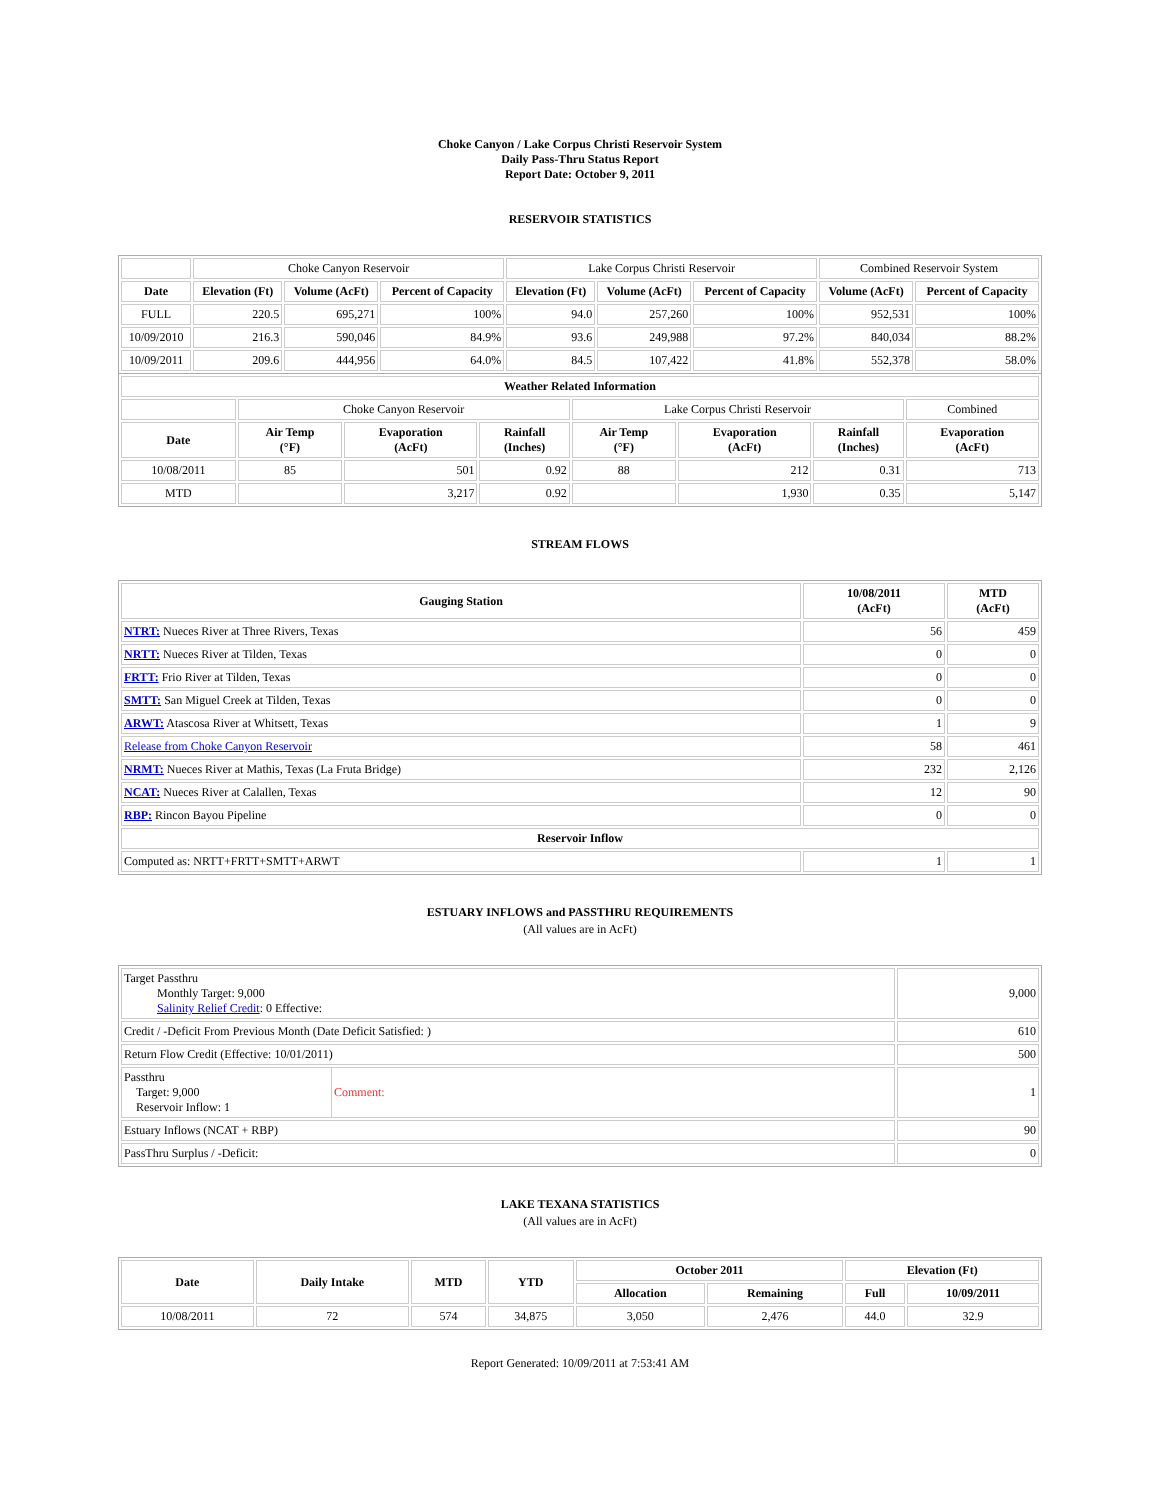Choke Canyon / Lake Corpus Christi Reservoir System
Daily Pass-Thru Status Report
Report Date: October 9, 2011
RESERVOIR STATISTICS
| | Choke Canyon Reservoir | | | Lake Corpus Christi Reservoir | | | Combined Reservoir System | |
| Date | Elevation (Ft) | Volume (AcFt) | Percent of Capacity | Elevation (Ft) | Volume (AcFt) | Percent of Capacity | Volume (AcFt) | Percent of Capacity |
| FULL | 220.5 | 695,271 | 100% | 94.0 | 257,260 | 100% | 952,531 | 100% |
| 10/09/2010 | 216.3 | 590,046 | 84.9% | 93.6 | 249,988 | 97.2% | 840,034 | 88.2% |
| 10/09/2011 | 209.6 | 444,956 | 64.0% | 84.5 | 107,422 | 41.8% | 552,378 | 58.0% |
| Weather Related Information | | | | | | | |
| --- | --- | --- | --- | --- | --- | --- | --- |
| | Choke Canyon Reservoir | | | Lake Corpus Christi Reservoir | | | Combined |
| Date | Air Temp (°F) | Evaporation (AcFt) | Rainfall (Inches) | Air Temp (°F) | Evaporation (AcFt) | Rainfall (Inches) | Evaporation (AcFt) |
| 10/08/2011 | 85 | 501 | 0.92 | 88 | 212 | 0.31 | 713 |
| MTD | | 3,217 | 0.92 | | 1,930 | 0.35 | 5,147 |
STREAM FLOWS
| Gauging Station | 10/08/2011 (AcFt) | MTD (AcFt) |
| --- | --- | --- |
| NTRT: Nueces River at Three Rivers, Texas | 56 | 459 |
| NRTT: Nueces River at Tilden, Texas | 0 | 0 |
| FRTT: Frio River at Tilden, Texas | 0 | 0 |
| SMTT: San Miguel Creek at Tilden, Texas | 0 | 0 |
| ARWT: Atascosa River at Whitsett, Texas | 1 | 9 |
| Release from Choke Canyon Reservoir | 58 | 461 |
| NRMT: Nueces River at Mathis, Texas (La Fruta Bridge) | 232 | 2,126 |
| NCAT: Nueces River at Calallen, Texas | 12 | 90 |
| RBP: Rincon Bayou Pipeline | 0 | 0 |
| Reservoir Inflow | | |
| Computed as: NRTT+FRTT+SMTT+ARWT | 1 | 1 |
ESTUARY INFLOWS and PASSTHRU REQUIREMENTS
(All values are in AcFt)
| Target Passthru Monthly Target: 9,000 Salinity Relief Credit : 0 Effective: | 9,000 |
| Credit / -Deficit From Previous Month (Date Deficit Satisfied: ) | 610 |
| Return Flow Credit (Effective: 10/01/2011) | 500 |
| / Passthru Target: 9,000 Reservoir Inflow: 1 / Comment: / | 1 |
| Estuary Inflows (NCAT + RBP) | 90 |
| PassThru Surplus / -Deficit: | 0 |
LAKE TEXANA STATISTICS
(All values are in AcFt)
| Date | Daily Intake | MTD | YTD | October 2011 | | Elevation (Ft) | |
| --- | --- | --- | --- | --- | --- | --- | --- |
| | | | | Allocation | Remaining | Full | 10/09/2011 |
| 10/08/2011 | 72 | 574 | 34,875 | 3,050 | 2,476 | 44.0 | 32.9 |
Report Generated: 10/09/2011 at 7:53:41 AM